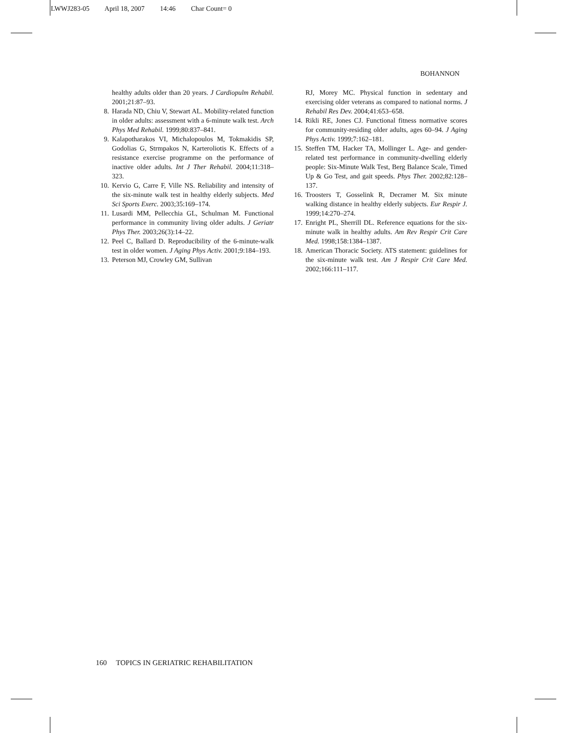LWWJ283-05 April 18, 2007 14:46 Char Count= 0
BOHANNON
healthy adults older than 20 years. J Cardiopulm Rehabil. 2001;21:87–93.
8. Harada ND, Chiu V, Stewart AL. Mobility-related function in older adults: assessment with a 6-minute walk test. Arch Phys Med Rehabil. 1999;80:837–841.
9. Kalapotharakos VI, Michalopoulos M, Tokmakidis SP, Godolias G, Strmpakos N, Karteroliotis K. Effects of a resistance exercise programme on the performance of inactive older adults. Int J Ther Rehabil. 2004;11:318–323.
10. Kervio G, Carre F, Ville NS. Reliability and intensity of the six-minute walk test in healthy elderly subjects. Med Sci Sports Exerc. 2003;35:169–174.
11. Lusardi MM, Pellecchia GL, Schulman M. Functional performance in community living older adults. J Geriatr Phys Ther. 2003;26(3):14–22.
12. Peel C, Ballard D. Reproducibility of the 6-minute-walk test in older women. J Aging Phys Activ. 2001;9:184–193.
13. Peterson MJ, Crowley GM, Sullivan
RJ, Morey MC. Physical function in sedentary and exercising older veterans as compared to national norms. J Rehabil Res Dev. 2004;41:653–658.
14. Rikli RE, Jones CJ. Functional fitness normative scores for community-residing older adults, ages 60–94. J Aging Phys Activ. 1999;7:162–181.
15. Steffen TM, Hacker TA, Mollinger L. Age- and gender-related test performance in community-dwelling elderly people: Six-Minute Walk Test, Berg Balance Scale, Timed Up & Go Test, and gait speeds. Phys Ther. 2002;82:128–137.
16. Troosters T, Gosselink R, Decramer M. Six minute walking distance in healthy elderly subjects. Eur Respir J. 1999;14:270–274.
17. Enright PL, Sherrill DL. Reference equations for the six-minute walk in healthy adults. Am Rev Respir Crit Care Med. 1998;158:1384–1387.
18. American Thoracic Society. ATS statement: guidelines for the six-minute walk test. Am J Respir Crit Care Med. 2002;166:111–117.
160 TOPICS IN GERIATRIC REHABILITATION